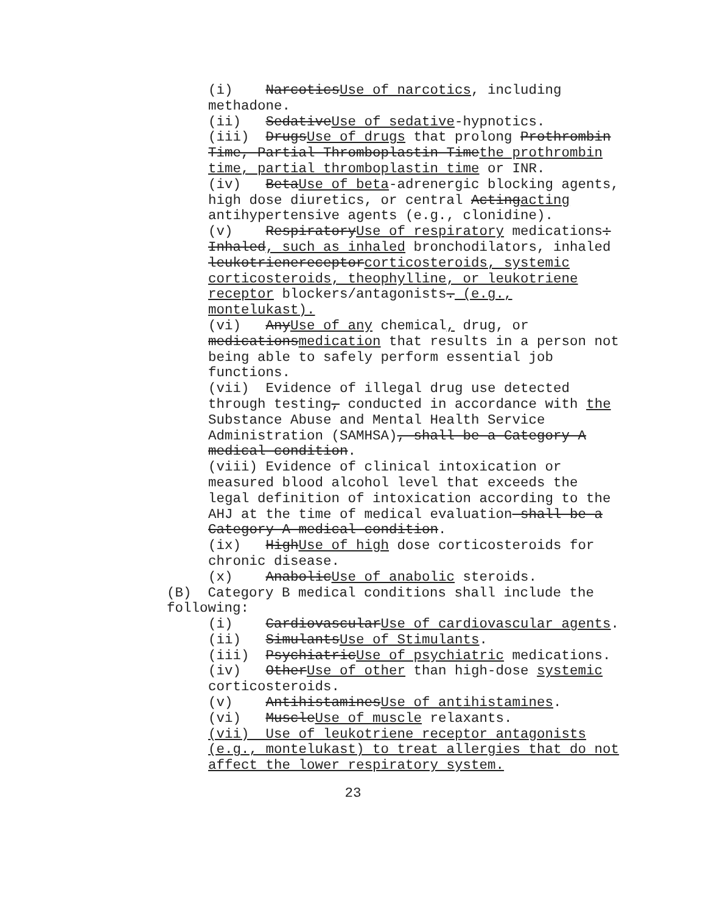(i) NarcoticsUse of narcotics, including methadone.
(ii) SedativeUse of sedative-hypnotics.
(iii) DrugsUse of drugs that prolong Prothrombin Time, Partial Thromboplastin Timethe prothrombin time, partial thromboplastin time or INR.
(iv) BetaUse of beta-adrenergic blocking agents, high dose diuretics, or central Actingacting antihypertensive agents (e.g., clonidine).
(v) RespiratoryUse of respiratory medications: Inhaled, such as inhaled bronchodilators, inhaled leukotrienereceptorcorticosteroids, systemic corticosteroids, theophylline, or leukotriene receptor blockers/antagonists. (e.g., montelukast).
(vi) AnyUse of any chemical, drug, or medicationsmedication that results in a person not being able to safely perform essential job functions.
(vii) Evidence of illegal drug use detected through testing, conducted in accordance with the Substance Abuse and Mental Health Service Administration (SAMHSA), shall be a Category A medical condition.
(viii) Evidence of clinical intoxication or measured blood alcohol level that exceeds the legal definition of intoxication according to the AHJ at the time of medical evaluation shall be a Category A medical condition.
(ix) HighUse of high dose corticosteroids for chronic disease.
(x) AnabolicUse of anabolic steroids.
(B) Category B medical conditions shall include the following:
(i) CardiovascularUse of cardiovascular agents.
(ii) SimulantsUse of Stimulants.
(iii) PsychiatricUse of psychiatric medications.
(iv) OtherUse of other than high-dose systemic corticosteroids.
(v) AntihistaminesUse of antihistamines.
(vi) MuscleUse of muscle relaxants.
(vii) Use of leukotriene receptor antagonists (e.g., montelukast) to treat allergies that do not affect the lower respiratory system.
23